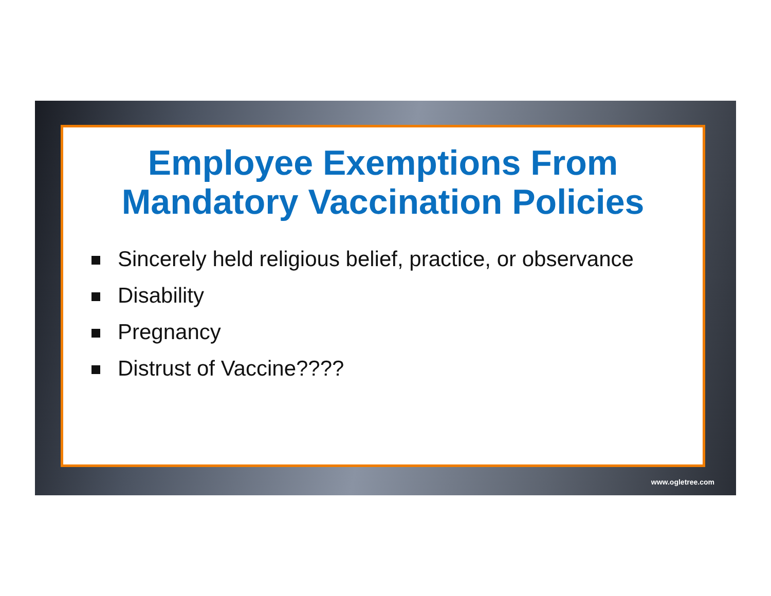Employee Exemptions From
Mandatory Vaccination Policies
Sincerely held religious belief, practice, or observance
Disability
Pregnancy
Distrust of Vaccine????
www.ogletree.com